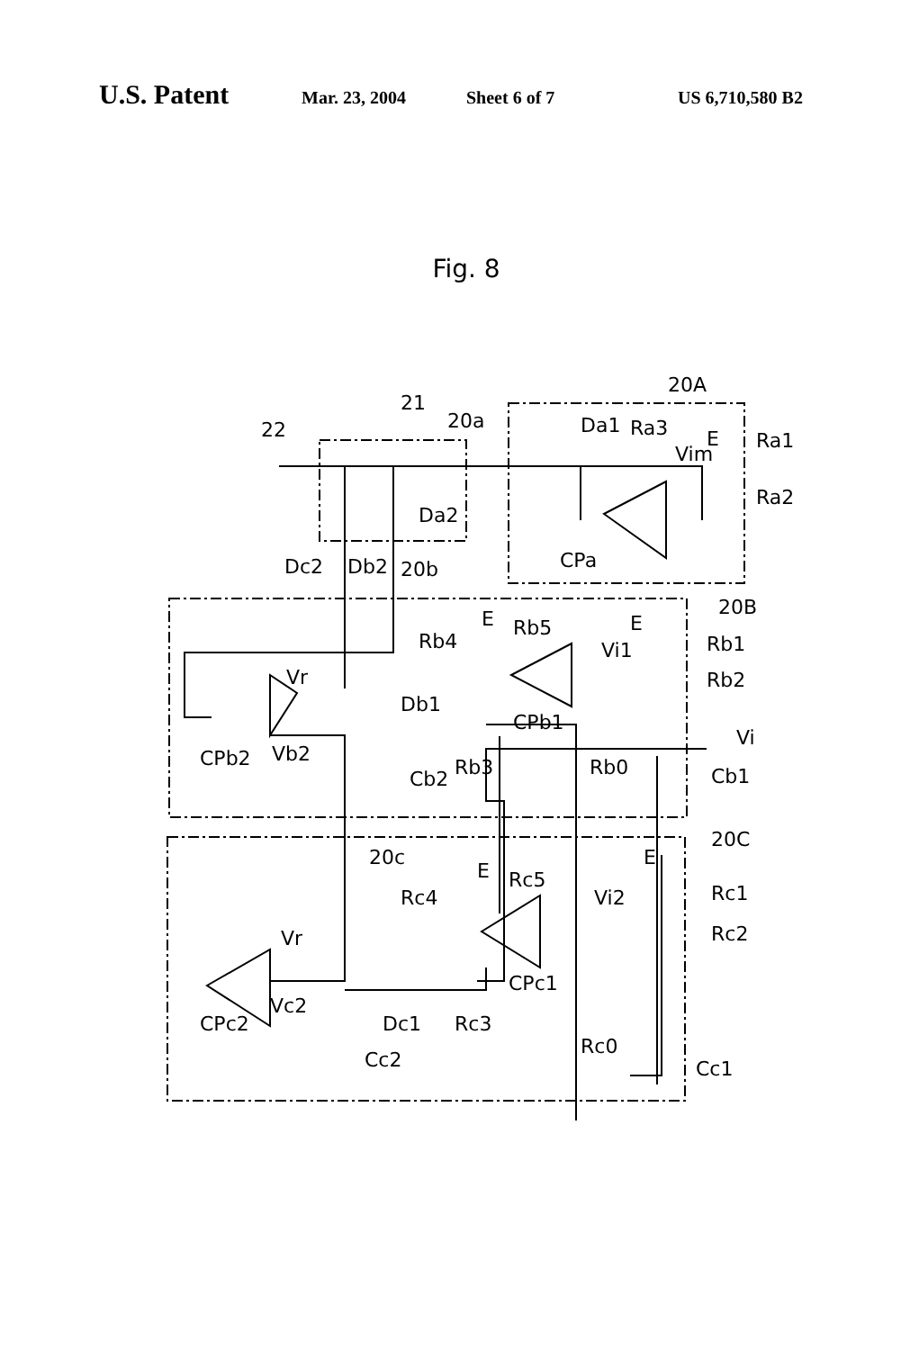U.S. Patent Mar. 23, 2004 Sheet 6 of 7 US 6,710,580 B2
Fig. 8
22
21
20a
20A
Da1
Ra3
Vim
E
Ra1
Ra2
Da2
CPa
Dc2
Db2
20b
20B
E
Rb5
Rb4
Vi1
E
Rb1
Rb2
Vr
Db1
CPb1
Vi
CPb2
Vb2
Cb2
Rb3
Rb0
Cb1
20c
20C
E
Rc5
E
Rc4
Vi2
Rc1
Rc2
Vr
CPc1
CPc2
Vc2
Dc1
Rc3
Rc0
Cc2
Cc1